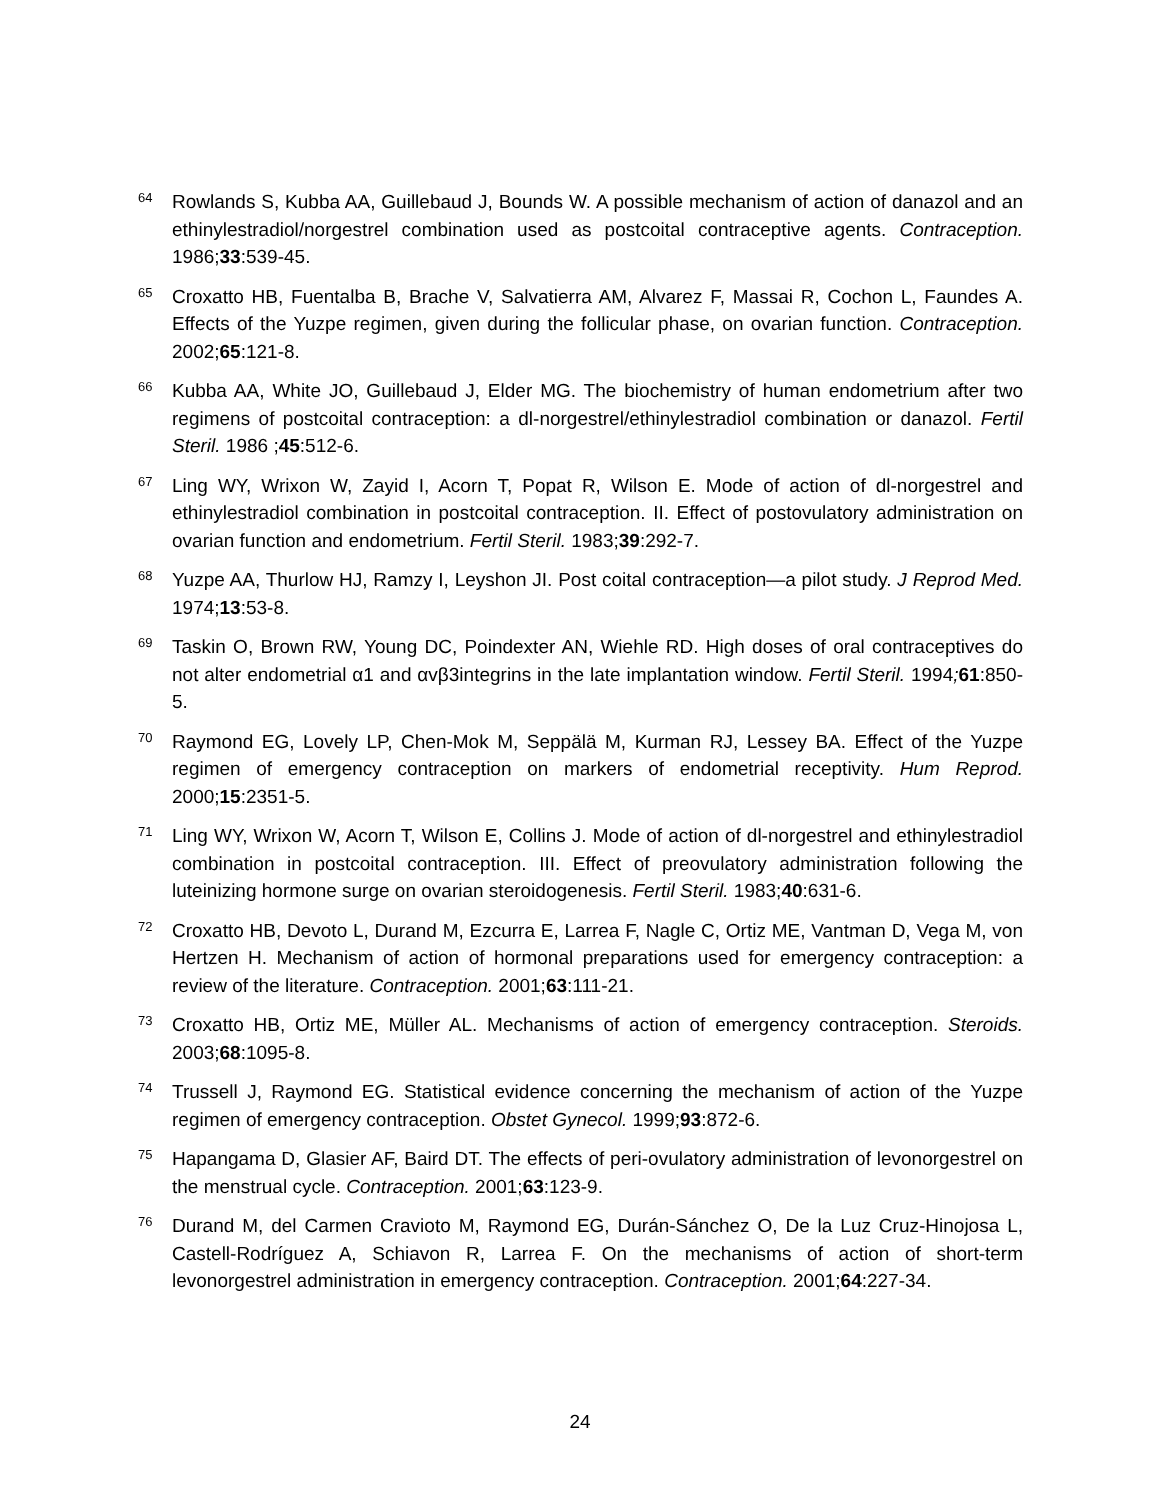64
Rowlands S, Kubba AA, Guillebaud J, Bounds W. A possible mechanism of action of danazol and an ethinylestradiol/norgestrel combination used as postcoital contraceptive agents. Contraception. 1986;33:539-45.
65
Croxatto HB, Fuentalba B, Brache V, Salvatierra AM, Alvarez F, Massai R, Cochon L, Faundes A. Effects of the Yuzpe regimen, given during the follicular phase, on ovarian function. Contraception. 2002;65:121-8.
66
Kubba AA, White JO, Guillebaud J, Elder MG. The biochemistry of human endometrium after two regimens of postcoital contraception: a dl-norgestrel/ethinylestradiol combination or danazol. Fertil Steril. 1986 ;45:512-6.
67
Ling WY, Wrixon W, Zayid I, Acorn T, Popat R, Wilson E. Mode of action of dl-norgestrel and ethinylestradiol combination in postcoital contraception. II. Effect of postovulatory administration on ovarian function and endometrium. Fertil Steril. 1983;39:292-7.
68
Yuzpe AA, Thurlow HJ, Ramzy I, Leyshon JI. Post coital contraception—a pilot study. J Reprod Med. 1974;13:53-8.
69
Taskin O, Brown RW, Young DC, Poindexter AN, Wiehle RD. High doses of oral contraceptives do not alter endometrial α1 and αvβ3integrins in the late implantation window. Fertil Steril. 1994; 61:850-5.
70
Raymond EG, Lovely LP, Chen-Mok M, Seppälä M, Kurman RJ, Lessey BA. Effect of the Yuzpe regimen of emergency contraception on markers of endometrial receptivity. Hum Reprod. 2000;15:2351-5.
71
Ling WY, Wrixon W, Acorn T, Wilson E, Collins J. Mode of action of dl-norgestrel and ethinylestradiol combination in postcoital contraception. III. Effect of preovulatory administration following the luteinizing hormone surge on ovarian steroidogenesis. Fertil Steril. 1983;40:631-6.
72
Croxatto HB, Devoto L, Durand M, Ezcurra E, Larrea F, Nagle C, Ortiz ME, Vantman D, Vega M, von Hertzen H. Mechanism of action of hormonal preparations used for emergency contraception: a review of the literature. Contraception. 2001;63:111-21.
73
Croxatto HB, Ortiz ME, Müller AL. Mechanisms of action of emergency contraception. Steroids. 2003;68:1095-8.
74
Trussell J, Raymond EG. Statistical evidence concerning the mechanism of action of the Yuzpe regimen of emergency contraception. Obstet Gynecol. 1999;93:872-6.
75
Hapangama D, Glasier AF, Baird DT. The effects of peri-ovulatory administration of levonorgestrel on the menstrual cycle. Contraception. 2001;63:123-9.
76
Durand M, del Carmen Cravioto M, Raymond EG, Durán-Sánchez O, De la Luz Cruz-Hinojosa L, Castell-Rodríguez A, Schiavon R, Larrea F. On the mechanisms of action of short-term levonorgestrel administration in emergency contraception. Contraception. 2001;64:227-34.
24